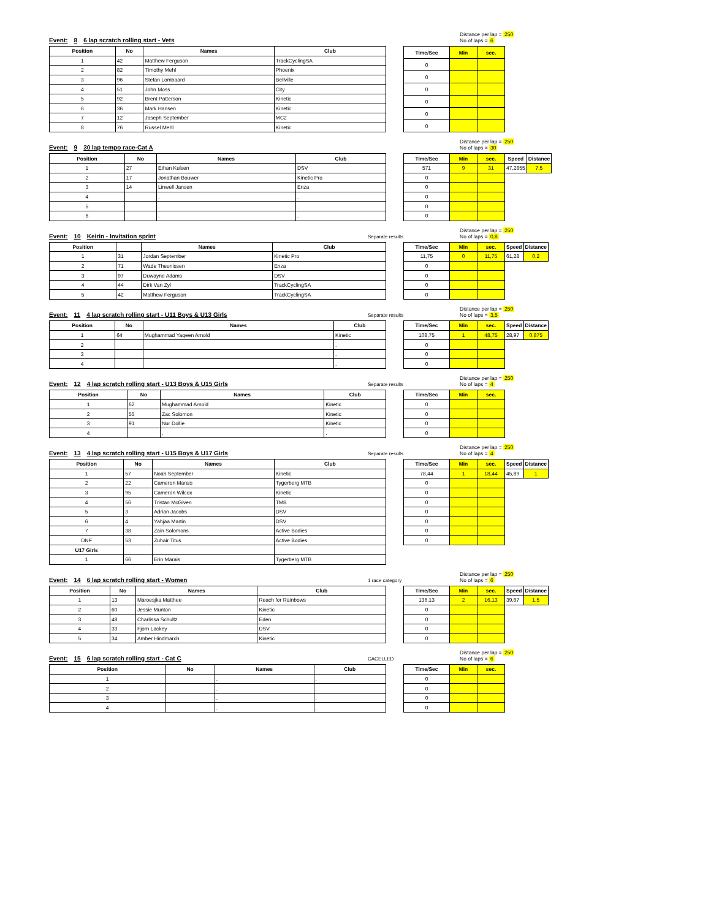Event: 8 6 lap scratch rolling start - Vets Distance per lap = 250
No of laps = 6
| Position | No | Names | Club |
| --- | --- | --- | --- |
| 1 | 42 | Matthew Ferguson | TrackCyclingSA |
| 2 | 82 | Timothy Mehl | Phoenix |
| 3 | 96 | Stefan Lombaard | Bellville |
| 4 | 51 | John Moss | City |
| 5 | 92 | Brent Patterson | Kinetic |
| 6 | 36 | Mark Hansen | Kinetic |
| 7 | 12 | Joseph September | MC2 |
| 8 | 76 | Russel Mehl | Kinetic |
| Time/Sec | Min | sec. |
| --- | --- | --- |
| 0 | | |
| 0 | | |
| 0 | | |
| 0 | | |
| 0 | | |
| 0 | | |
Event: 9 30 lap tempo race-Cat A Distance per lap = 250
No of laps = 30
| Position | No | Names | Club |
| --- | --- | --- | --- |
| 1 | 27 | Ethan Kulsen | DSV |
| 2 | 17 | Jonathan Bouwer | Kinetic Pro |
| 3 | 14 | Linwell Jansen | Enza |
| 4 | | . | . |
| 5 | | . | . |
| 6 | | . | . |
| Time/Sec | Min | sec. | Speed | Distance |
| --- | --- | --- | --- | --- |
| 571 | 9 | 31 | 47,2855 | 7,5 |
| 0 | | | | |
| 0 | | | | |
| 0 | | | | |
| 0 | | | | |
| 0 | | | | |
Event: 10 Keirin - Invitation sprint Separate results Distance per lap = 250
No of laps = 0,8
| Position | | Names | Club |
| --- | --- | --- | --- |
| 1 | 31 | Jordan September | Kinetic Pro |
| 2 | 71 | Wade Theunissen | Enza |
| 3 | 97 | Duwayne Adams | DSV |
| 4 | 44 | Dirk Van Zyl | TrackCyclingSA |
| 5 | 42 | Matthew Ferguson | TrackCyclingSA |
| Time/Sec | Min | sec. | Speed | Distance |
| --- | --- | --- | --- | --- |
| 11,75 | 0 | 11,75 | 61,28 | 0,2 |
| 0 | | | | |
| 0 | | | | |
| 0 | | | | |
| 0 | | | | |
Event: 11 4 lap scratch rolling start - U11 Boys & U13 Girls Separate results Distance per lap = 250
No of laps = 3,5
| Position | No | Names | Club |
| --- | --- | --- | --- |
| 1 | 64 | Mughammad Yaqeen Arnold | Kinetic |
| 2 | | | . |
| 3 | | | . |
| 4 | | | . |
| Time/Sec | Min | sec. | Speed | Distance |
| --- | --- | --- | --- | --- |
| 108,75 | 1 | 48,75 | 28,97 | 0,875 |
| 0 | | | | |
| 0 | | | | |
| 0 | | | | |
Event: 12 4 lap scratch rolling start - U13 Boys & U15 Girls Separate results Distance per lap = 250
No of laps = 4
| Position | No | Names | Club |
| --- | --- | --- | --- |
| 1 | 62 | Mughammad Arnold | Kinetic |
| 2 | 55 | Zac Solomon | Kinetic |
| 3 | 91 | Nur Dollie | Kinetic |
| 4 | | . | . |
| Time/Sec | Min | sec. |
| --- | --- | --- |
| 0 | | |
| 0 | | |
| 0 | | |
| 0 | | |
Event: 13 4 lap scratch rolling start - U15 Boys & U17 Girls Separate results Distance per lap = 250
No of laps = 4
| Position | No | Names | Club |
| --- | --- | --- | --- |
| 1 | 57 | Noah September | Kinetic |
| 2 | 22 | Cameron Marais | Tygerberg MTB |
| 3 | 95 | Cameron Wilcox | Kinetic |
| 4 | 56 | Tristan McGiven | TMB |
| 5 | 3 | Adrian Jacobs | DSV |
| 6 | 4 | Yahjaa Martin | DSV |
| 7 | 38 | Zain Solomons | Active Bodies |
| DNF | 53 | Zuhair Titus | Active Bodies |
| U17 Girls | | | |
| 1 | 66 | Erin Marais | Tygerberg MTB |
| Time/Sec | Min | sec. | Speed | Distance |
| --- | --- | --- | --- | --- |
| 78,44 | 1 | 18,44 | 45,89 | 1 |
| 0 | | | | |
| 0 | | | | |
| 0 | | | | |
| 0 | | | | |
| 0 | | | | |
| 0 | | | | |
| 0 | | | | |
Event: 14 6 lap scratch rolling start - Women 1 race category Distance per lap = 250
No of laps = 6
| Position | No | Names | Club |
| --- | --- | --- | --- |
| 1 | 13 | Maroesjka Matthee | Reach for Rainbows |
| 2 | 60 | Jessie Munton | Kinetic |
| 3 | 48 | Charlissa Schultz | Eden |
| 4 | 33 | Fjorn Lackey | DSV |
| 5 | 34 | Amber Hindmarch | Kinetic |
| Time/Sec | Min | sec. | Speed | Distance |
| --- | --- | --- | --- | --- |
| 136,13 | 2 | 16,13 | 39,67 | 1,5 |
| 0 | | | | |
| 0 | | | | |
| 0 | | | | |
| 0 | | | | |
Event: 15 6 lap scratch rolling start - Cat C CACELLED Distance per lap = 250
No of laps = 6
| Position | No | Names | Club |
| --- | --- | --- | --- |
| 1 | | . | . |
| 2 | | . | . |
| 3 | | . | . |
| 4 | | . | . |
| Time/Sec | Min | sec. |
| --- | --- | --- |
| 0 | | |
| 0 | | |
| 0 | | |
| 0 | | |